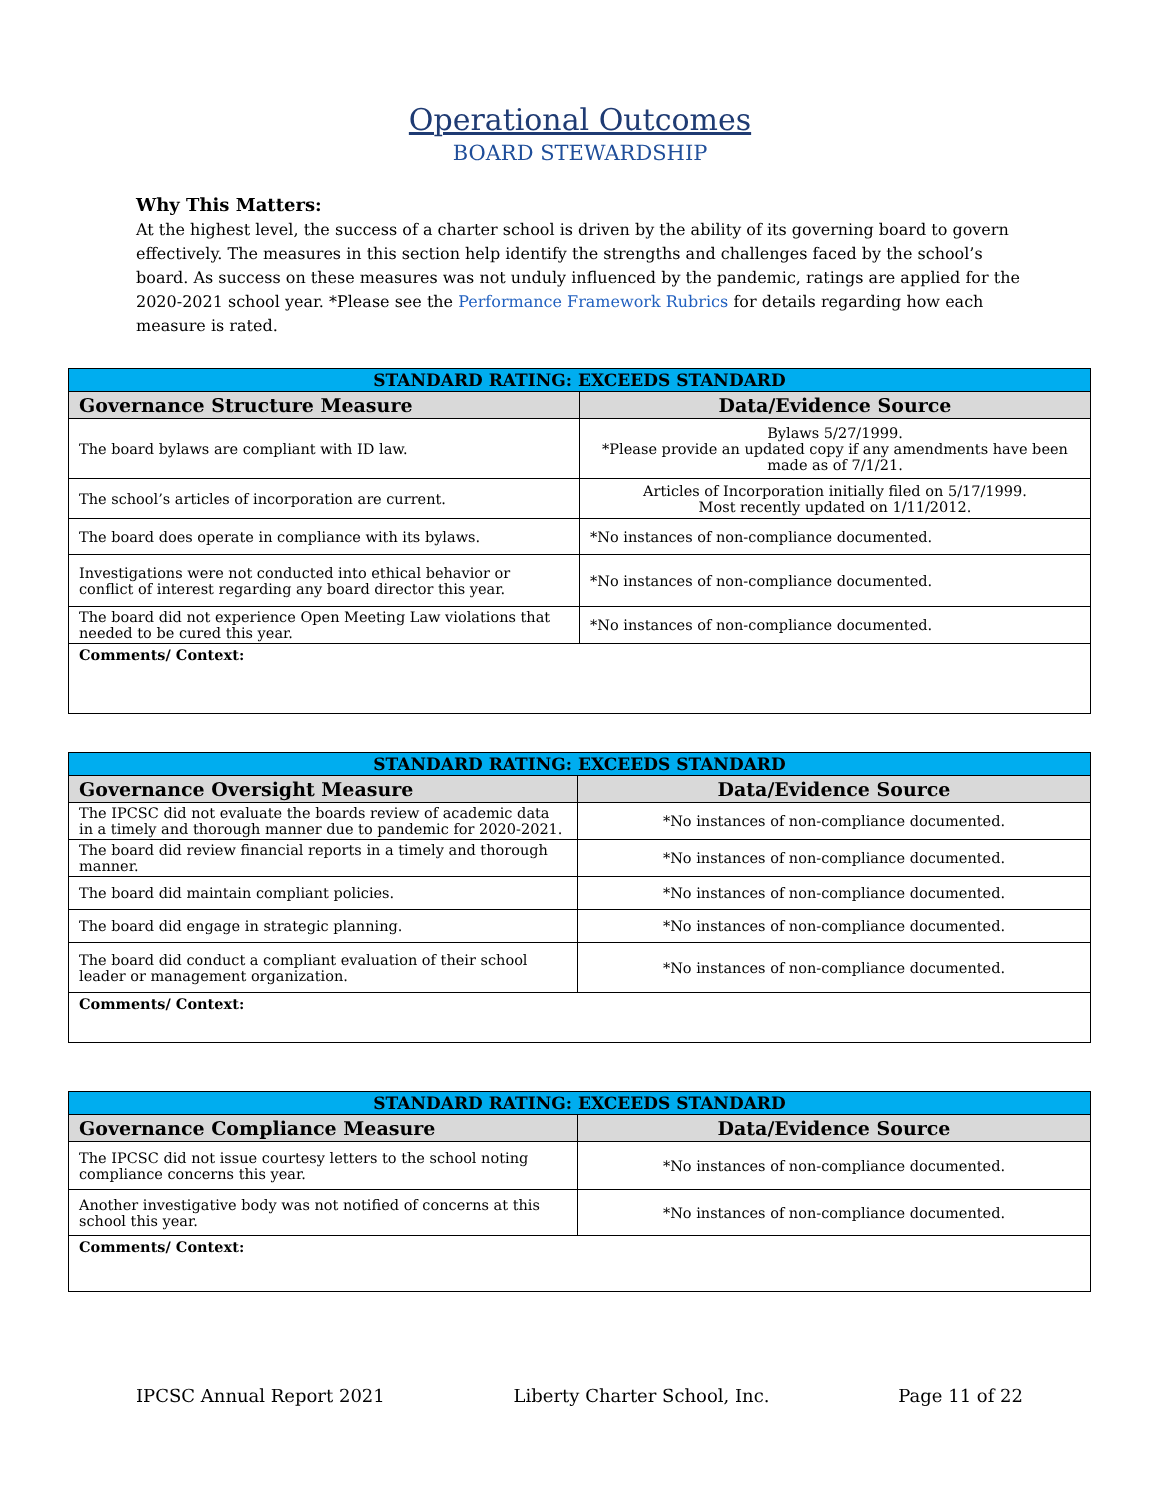Operational Outcomes
BOARD STEWARDSHIP
Why This Matters:
At the highest level, the success of a charter school is driven by the ability of its governing board to govern effectively. The measures in this section help identify the strengths and challenges faced by the school’s board. As success on these measures was not unduly influenced by the pandemic, ratings are applied for the 2020-2021 school year. *Please see the Performance Framework Rubrics for details regarding how each measure is rated.
| STANDARD RATING: EXCEEDS STANDARD | |
| --- | --- |
| Governance Structure Measure | Data/Evidence Source |
| The board bylaws are compliant with ID law. | Bylaws 5/27/1999. *Please provide an updated copy if any amendments have been made as of 7/1/21. |
| The school’s articles of incorporation are current. | Articles of Incorporation initially filed on 5/17/1999. Most recently updated on 1/11/2012. |
| The board does operate in compliance with its bylaws. | *No instances of non-compliance documented. |
| Investigations were not conducted into ethical behavior or conflict of interest regarding any board director this year. | *No instances of non-compliance documented. |
| The board did not experience Open Meeting Law violations that needed to be cured this year. | *No instances of non-compliance documented. |
| Comments/ Context: | |
| STANDARD RATING: EXCEEDS STANDARD | |
| --- | --- |
| Governance Oversight Measure | Data/Evidence Source |
| The IPCSC did not evaluate the boards review of academic data in a timely and thorough manner due to pandemic for 2020-2021. | *No instances of non-compliance documented. |
| The board did review financial reports in a timely and thorough manner. | *No instances of non-compliance documented. |
| The board did maintain compliant policies. | *No instances of non-compliance documented. |
| The board did engage in strategic planning. | *No instances of non-compliance documented. |
| The board did conduct a compliant evaluation of their school leader or management organization. | *No instances of non-compliance documented. |
| Comments/ Context: | |
| STANDARD RATING: EXCEEDS STANDARD | |
| --- | --- |
| Governance Compliance Measure | Data/Evidence Source |
| The IPCSC did not issue courtesy letters to the school noting compliance concerns this year. | *No instances of non-compliance documented. |
| Another investigative body was not notified of concerns at this school this year. | *No instances of non-compliance documented. |
| Comments/ Context: | |
IPCSC Annual Report 2021 Liberty Charter School, Inc. Page 11 of 22